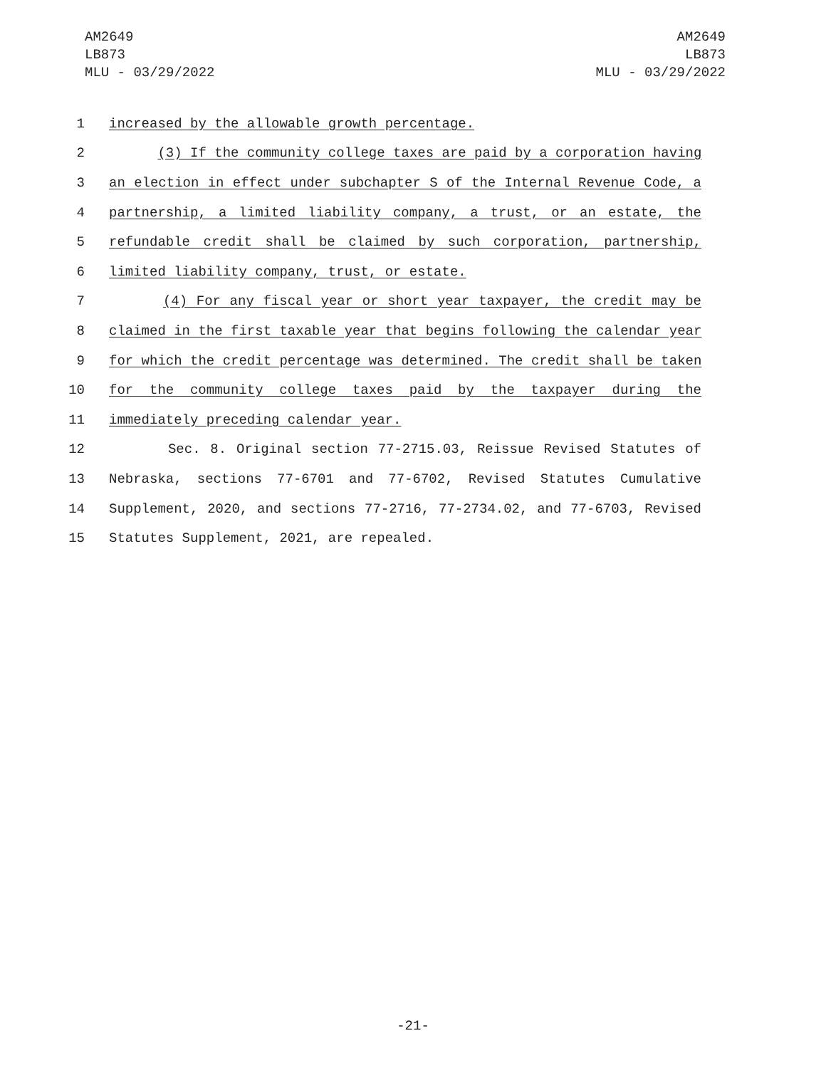AM2649
LB873
MLU - 03/29/2022
AM2649
LB873
MLU - 03/29/2022
1 increased by the allowable growth percentage.
2 (3) If the community college taxes are paid by a corporation having
3 an election in effect under subchapter S of the Internal Revenue Code, a
4 partnership, a limited liability company, a trust, or an estate, the
5 refundable credit shall be claimed by such corporation, partnership,
6 limited liability company, trust, or estate.
7 (4) For any fiscal year or short year taxpayer, the credit may be
8 claimed in the first taxable year that begins following the calendar year
9 for which the credit percentage was determined. The credit shall be taken
10 for the community college taxes paid by the taxpayer during the
11 immediately preceding calendar year.
12 Sec. 8. Original section 77-2715.03, Reissue Revised Statutes of
13 Nebraska, sections 77-6701 and 77-6702, Revised Statutes Cumulative
14 Supplement, 2020, and sections 77-2716, 77-2734.02, and 77-6703, Revised
15 Statutes Supplement, 2021, are repealed.
-21-